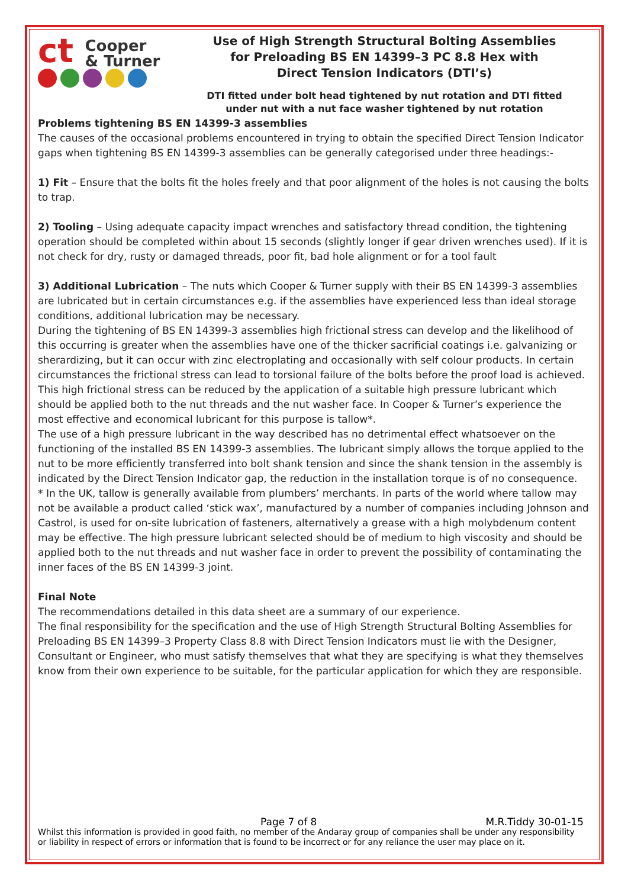ct Cooper
& Turner
Use of High Strength Structural Bolting Assemblies
for Preloading BS EN 14399–3 PC 8.8 Hex with
Direct Tension Indicators (DTI’s)
DTI fitted under bolt head tightened by nut rotation and DTI fitted
under nut with a nut face washer tightened by nut rotation
Problems tightening BS EN 14399-3 assemblies
The causes of the occasional problems encountered in trying to obtain the specified Direct Tension Indicator gaps when tightening BS EN 14399-3 assemblies can be generally categorised under three headings:-
1) Fit – Ensure that the bolts fit the holes freely and that poor alignment of the holes is not causing the bolts to trap.
2) Tooling – Using adequate capacity impact wrenches and satisfactory thread condition, the tightening operation should be completed within about 15 seconds (slightly longer if gear driven wrenches used). If it is not check for dry, rusty or damaged threads, poor fit, bad hole alignment or for a tool fault
3) Additional Lubrication – The nuts which Cooper & Turner supply with their BS EN 14399-3 assemblies are lubricated but in certain circumstances e.g. if the assemblies have experienced less than ideal storage conditions, additional lubrication may be necessary.
During the tightening of BS EN 14399-3 assemblies high frictional stress can develop and the likelihood of this occurring is greater when the assemblies have one of the thicker sacrificial coatings i.e. galvanizing or sherardizing, but it can occur with zinc electroplating and occasionally with self colour products. In certain circumstances the frictional stress can lead to torsional failure of the bolts before the proof load is achieved. This high frictional stress can be reduced by the application of a suitable high pressure lubricant which should be applied both to the nut threads and the nut washer face. In Cooper & Turner’s experience the most effective and economical lubricant for this purpose is tallow*.
The use of a high pressure lubricant in the way described has no detrimental effect whatsoever on the functioning of the installed BS EN 14399-3 assemblies. The lubricant simply allows the torque applied to the nut to be more efficiently transferred into bolt shank tension and since the shank tension in the assembly is indicated by the Direct Tension Indicator gap, the reduction in the installation torque is of no consequence.
* In the UK, tallow is generally available from plumbers’ merchants. In parts of the world where tallow may not be available a product called ‘stick wax’, manufactured by a number of companies including Johnson and Castrol, is used for on-site lubrication of fasteners, alternatively a grease with a high molybdenum content may be effective. The high pressure lubricant selected should be of medium to high viscosity and should be applied both to the nut threads and nut washer face in order to prevent the possibility of contaminating the inner faces of the BS EN 14399-3 joint.
Final Note
The recommendations detailed in this data sheet are a summary of our experience.
The final responsibility for the specification and the use of High Strength Structural Bolting Assemblies for Preloading BS EN 14399–3 Property Class 8.8 with Direct Tension Indicators must lie with the Designer, Consultant or Engineer, who must satisfy themselves that what they are specifying is what they themselves know from their own experience to be suitable, for the particular application for which they are responsible.
Page 7 of 8 M.R.Tiddy 30-01-15
Whilst this information is provided in good faith, no member of the Andaray group of companies shall be under any responsibility or liability in respect of errors or information that is found to be incorrect or for any reliance the user may place on it.